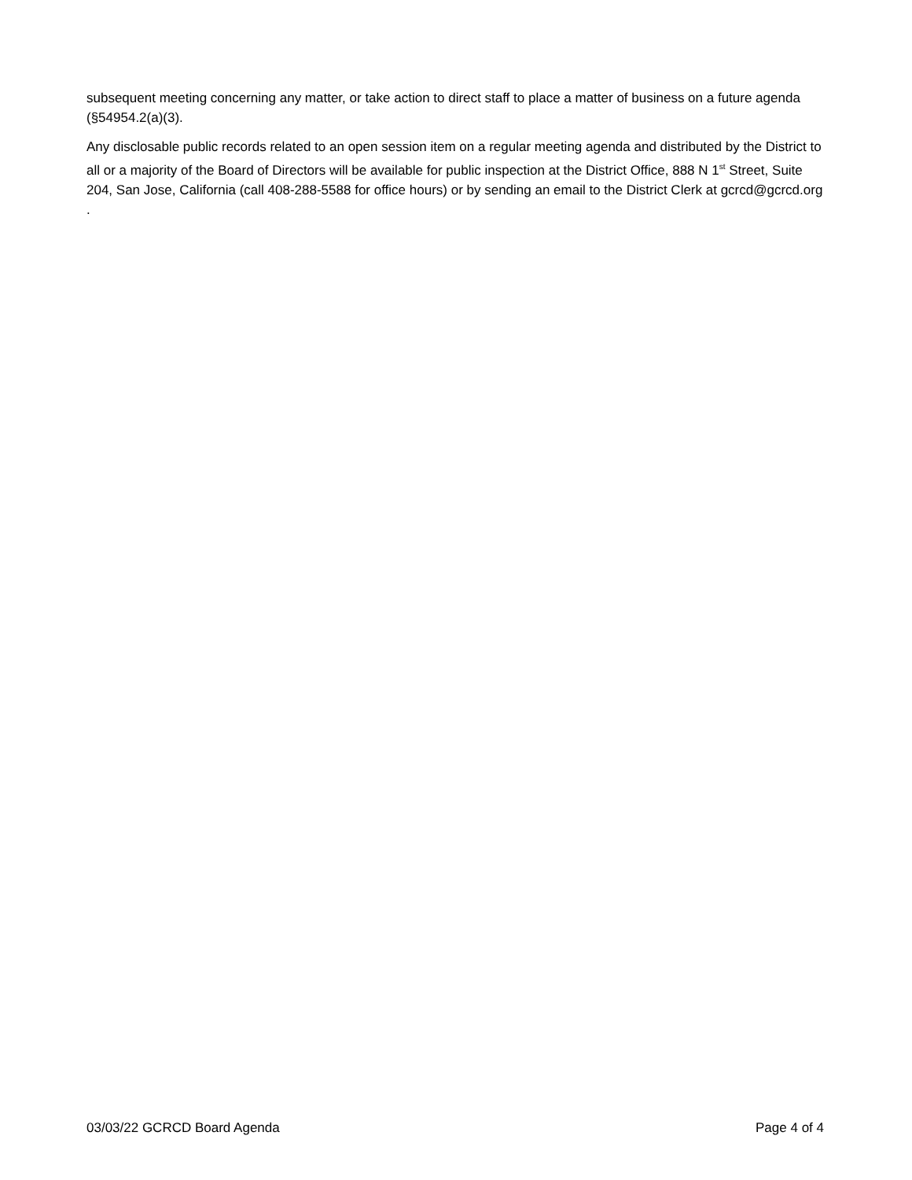subsequent meeting concerning any matter, or take action to direct staff to place a matter of business on a future agenda (§54954.2(a)(3).
Any disclosable public records related to an open session item on a regular meeting agenda and distributed by the District to all or a majority of the Board of Directors will be available for public inspection at the District Office, 888 N 1<sup>st</sup> Street, Suite 204, San Jose, California (call 408-288-5588 for office hours) or by sending an email to the District Clerk at gcrcd@gcrcd.org .
03/03/22 GCRCD Board Agenda Page 4 of 4